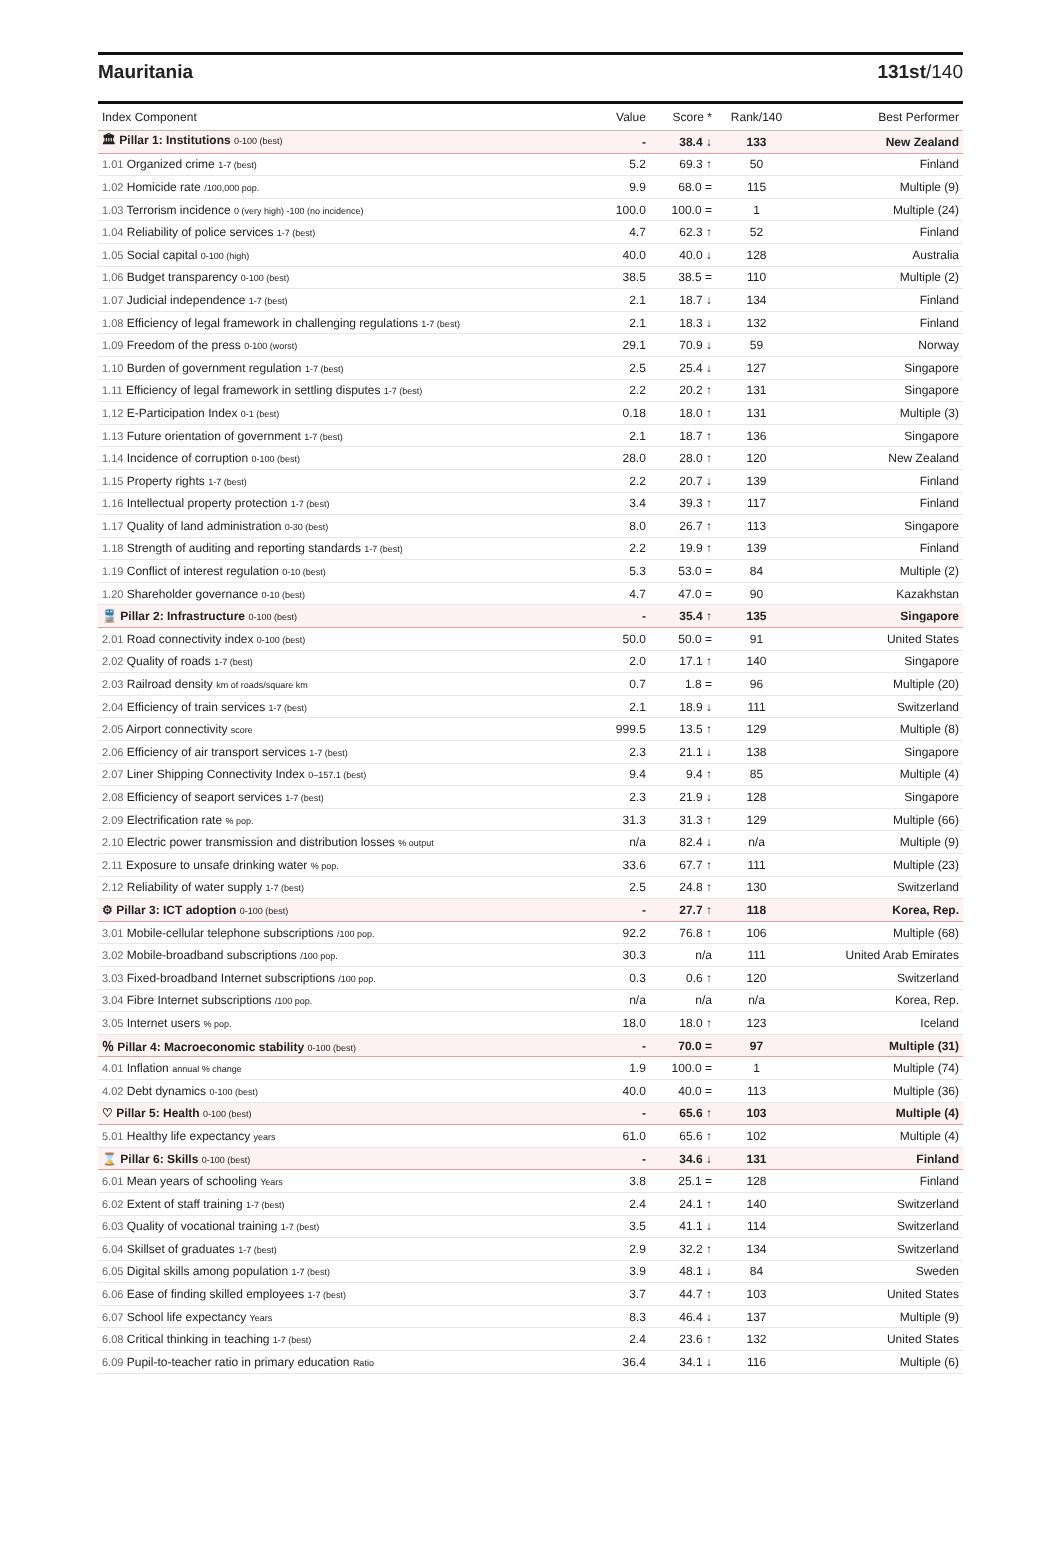Mauritania 131st/140
| Index Component | Value | Score * | Rank/140 | Best Performer |
| --- | --- | --- | --- | --- |
| 🏛 Pillar 1: Institutions 0-100 (best) | - | 38.4 ↓ | 133 | New Zealand |
| 1.01 Organized crime 1-7 (best) | 5.2 | 69.3 ↑ | 50 | Finland |
| 1.02 Homicide rate /100,000 pop. | 9.9 | 68.0 = | 115 | Multiple (9) |
| 1.03 Terrorism incidence 0 (very high) -100 (no incidence) | 100.0 | 100.0 = | 1 | Multiple (24) |
| 1.04 Reliability of police services 1-7 (best) | 4.7 | 62.3 ↑ | 52 | Finland |
| 1.05 Social capital 0-100 (high) | 40.0 | 40.0 ↓ | 128 | Australia |
| 1.06 Budget transparency 0-100 (best) | 38.5 | 38.5 = | 110 | Multiple (2) |
| 1.07 Judicial independence 1-7 (best) | 2.1 | 18.7 ↓ | 134 | Finland |
| 1.08 Efficiency of legal framework in challenging regulations 1-7 (best) | 2.1 | 18.3 ↓ | 132 | Finland |
| 1.09 Freedom of the press 0-100 (worst) | 29.1 | 70.9 ↓ | 59 | Norway |
| 1.10 Burden of government regulation 1-7 (best) | 2.5 | 25.4 ↓ | 127 | Singapore |
| 1.11 Efficiency of legal framework in settling disputes 1-7 (best) | 2.2 | 20.2 ↑ | 131 | Singapore |
| 1.12 E-Participation Index 0-1 (best) | 0.18 | 18.0 ↑ | 131 | Multiple (3) |
| 1.13 Future orientation of government 1-7 (best) | 2.1 | 18.7 ↑ | 136 | Singapore |
| 1.14 Incidence of corruption 0-100 (best) | 28.0 | 28.0 ↑ | 120 | New Zealand |
| 1.15 Property rights 1-7 (best) | 2.2 | 20.7 ↓ | 139 | Finland |
| 1.16 Intellectual property protection 1-7 (best) | 3.4 | 39.3 ↑ | 117 | Finland |
| 1.17 Quality of land administration 0-30 (best) | 8.0 | 26.7 ↑ | 113 | Singapore |
| 1.18 Strength of auditing and reporting standards 1-7 (best) | 2.2 | 19.9 ↑ | 139 | Finland |
| 1.19 Conflict of interest regulation 0-10 (best) | 5.3 | 53.0 = | 84 | Multiple (2) |
| 1.20 Shareholder governance 0-10 (best) | 4.7 | 47.0 = | 90 | Kazakhstan |
| 🚆 Pillar 2: Infrastructure 0-100 (best) | - | 35.4 ↑ | 135 | Singapore |
| 2.01 Road connectivity index 0-100 (best) | 50.0 | 50.0 = | 91 | United States |
| 2.02 Quality of roads 1-7 (best) | 2.0 | 17.1 ↑ | 140 | Singapore |
| 2.03 Railroad density km of roads/square km | 0.7 | 1.8 = | 96 | Multiple (20) |
| 2.04 Efficiency of train services 1-7 (best) | 2.1 | 18.9 ↓ | 111 | Switzerland |
| 2.05 Airport connectivity score | 999.5 | 13.5 ↑ | 129 | Multiple (8) |
| 2.06 Efficiency of air transport services 1-7 (best) | 2.3 | 21.1 ↓ | 138 | Singapore |
| 2.07 Liner Shipping Connectivity Index 0–157.1 (best) | 9.4 | 9.4 ↑ | 85 | Multiple (4) |
| 2.08 Efficiency of seaport services 1-7 (best) | 2.3 | 21.9 ↓ | 128 | Singapore |
| 2.09 Electrification rate % pop. | 31.3 | 31.3 ↑ | 129 | Multiple (66) |
| 2.10 Electric power transmission and distribution losses % output | n/a | 82.4 ↓ | n/a | Multiple (9) |
| 2.11 Exposure to unsafe drinking water % pop. | 33.6 | 67.7 ↑ | 111 | Multiple (23) |
| 2.12 Reliability of water supply 1-7 (best) | 2.5 | 24.8 ↑ | 130 | Switzerland |
| ⚙ Pillar 3: ICT adoption 0-100 (best) | - | 27.7 ↑ | 118 | Korea, Rep. |
| 3.01 Mobile-cellular telephone subscriptions /100 pop. | 92.2 | 76.8 ↑ | 106 | Multiple (68) |
| 3.02 Mobile-broadband subscriptions /100 pop. | 30.3 | n/a | 111 | United Arab Emirates |
| 3.03 Fixed-broadband Internet subscriptions /100 pop. | 0.3 | 0.6 ↑ | 120 | Switzerland |
| 3.04 Fibre Internet subscriptions /100 pop. | n/a | n/a | n/a | Korea, Rep. |
| 3.05 Internet users % pop. | 18.0 | 18.0 ↑ | 123 | Iceland |
| ％ Pillar 4: Macroeconomic stability 0-100 (best) | - | 70.0 = | 97 | Multiple (31) |
| 4.01 Inflation annual % change | 1.9 | 100.0 = | 1 | Multiple (74) |
| 4.02 Debt dynamics 0-100 (best) | 40.0 | 40.0 = | 113 | Multiple (36) |
| ♡ Pillar 5: Health 0-100 (best) | - | 65.6 ↑ | 103 | Multiple (4) |
| 5.01 Healthy life expectancy years | 61.0 | 65.6 ↑ | 102 | Multiple (4) |
| ⌛ Pillar 6: Skills 0-100 (best) | - | 34.6 ↓ | 131 | Finland |
| 6.01 Mean years of schooling Years | 3.8 | 25.1 = | 128 | Finland |
| 6.02 Extent of staff training 1-7 (best) | 2.4 | 24.1 ↑ | 140 | Switzerland |
| 6.03 Quality of vocational training 1-7 (best) | 3.5 | 41.1 ↓ | 114 | Switzerland |
| 6.04 Skillset of graduates 1-7 (best) | 2.9 | 32.2 ↑ | 134 | Switzerland |
| 6.05 Digital skills among population 1-7 (best) | 3.9 | 48.1 ↓ | 84 | Sweden |
| 6.06 Ease of finding skilled employees 1-7 (best) | 3.7 | 44.7 ↑ | 103 | United States |
| 6.07 School life expectancy Years | 8.3 | 46.4 ↓ | 137 | Multiple (9) |
| 6.08 Critical thinking in teaching 1-7 (best) | 2.4 | 23.6 ↑ | 132 | United States |
| 6.09 Pupil-to-teacher ratio in primary education Ratio | 36.4 | 34.1 ↓ | 116 | Multiple (6) |